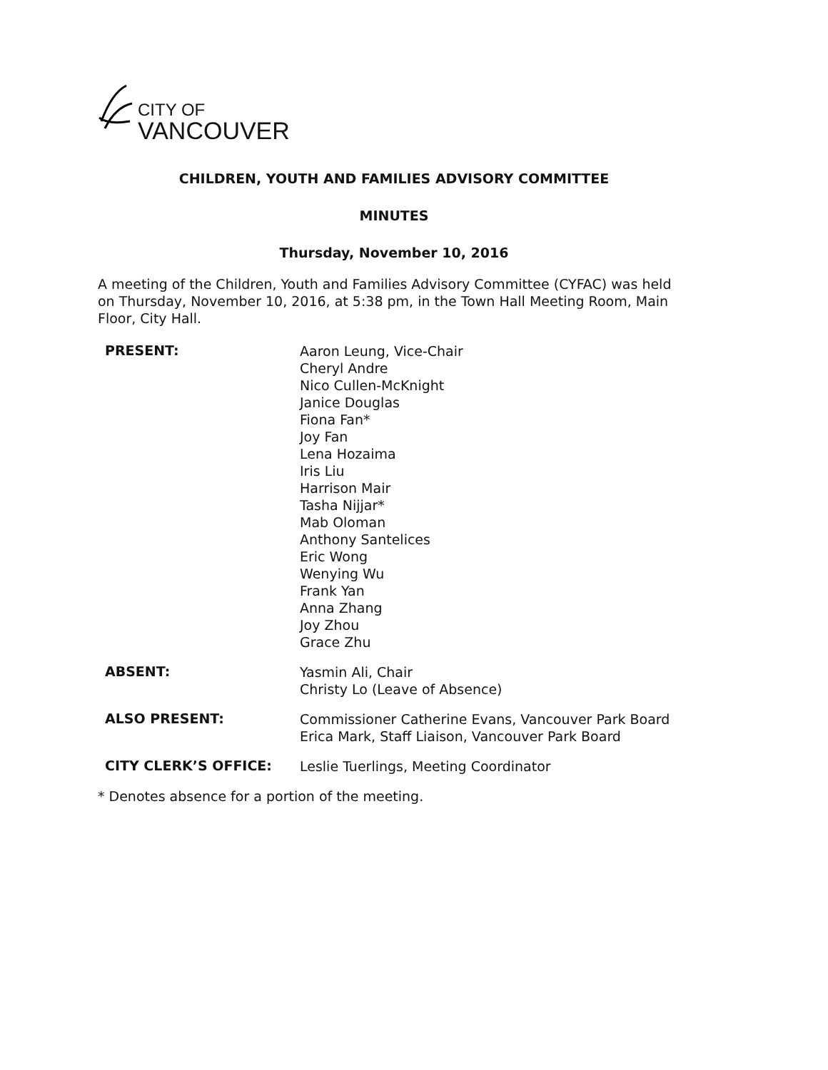CITY OF
VANCOUVER
CHILDREN, YOUTH AND FAMILIES ADVISORY COMMITTEE
MINUTES
Thursday, November 10, 2016
A meeting of the Children, Youth and Families Advisory Committee (CYFAC) was held on Thursday, November 10, 2016, at 5:38 pm, in the Town Hall Meeting Room, Main Floor, City Hall.
PRESENT:
Aaron Leung, Vice-Chair
Cheryl Andre
Nico Cullen-McKnight
Janice Douglas
Fiona Fan*
Joy Fan
Lena Hozaima
Iris Liu
Harrison Mair
Tasha Nijjar*
Mab Oloman
Anthony Santelices
Eric Wong
Wenying Wu
Frank Yan
Anna Zhang
Joy Zhou
Grace Zhu
ABSENT:
Yasmin Ali, Chair
Christy Lo (Leave of Absence)
ALSO PRESENT:
Commissioner Catherine Evans, Vancouver Park Board
Erica Mark, Staff Liaison, Vancouver Park Board
CITY CLERK’S OFFICE:
Leslie Tuerlings, Meeting Coordinator
* Denotes absence for a portion of the meeting.